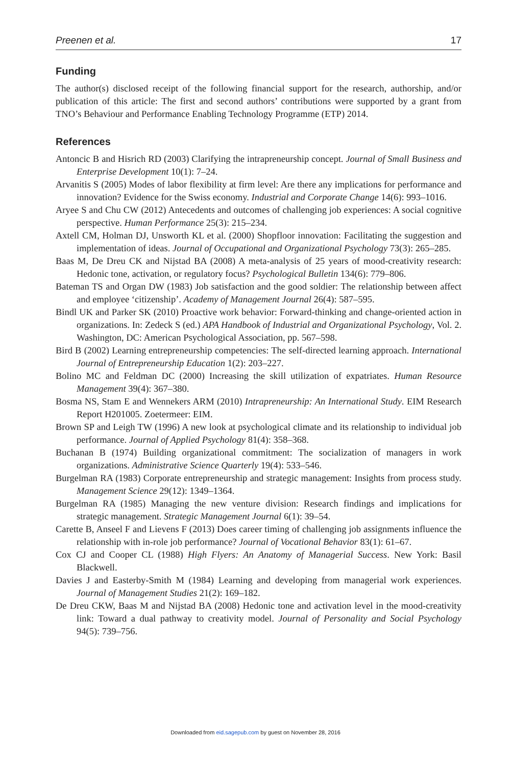Preenen et al. 17
Funding
The author(s) disclosed receipt of the following financial support for the research, authorship, and/or publication of this article: The first and second authors’ contributions were supported by a grant from TNO’s Behaviour and Performance Enabling Technology Programme (ETP) 2014.
References
Antoncic B and Hisrich RD (2003) Clarifying the intrapreneurship concept. Journal of Small Business and Enterprise Development 10(1): 7–24.
Arvanitis S (2005) Modes of labor flexibility at firm level: Are there any implications for performance and innovation? Evidence for the Swiss economy. Industrial and Corporate Change 14(6): 993–1016.
Aryee S and Chu CW (2012) Antecedents and outcomes of challenging job experiences: A social cognitive perspective. Human Performance 25(3): 215–234.
Axtell CM, Holman DJ, Unsworth KL et al. (2000) Shopfloor innovation: Facilitating the suggestion and implementation of ideas. Journal of Occupational and Organizational Psychology 73(3): 265–285.
Baas M, De Dreu CK and Nijstad BA (2008) A meta-analysis of 25 years of mood-creativity research: Hedonic tone, activation, or regulatory focus? Psychological Bulletin 134(6): 779–806.
Bateman TS and Organ DW (1983) Job satisfaction and the good soldier: The relationship between affect and employee ‘citizenship’. Academy of Management Journal 26(4): 587–595.
Bindl UK and Parker SK (2010) Proactive work behavior: Forward-thinking and change-oriented action in organizations. In: Zedeck S (ed.) APA Handbook of Industrial and Organizational Psychology, Vol. 2. Washington, DC: American Psychological Association, pp. 567–598.
Bird B (2002) Learning entrepreneurship competencies: The self-directed learning approach. International Journal of Entrepreneurship Education 1(2): 203–227.
Bolino MC and Feldman DC (2000) Increasing the skill utilization of expatriates. Human Resource Management 39(4): 367–380.
Bosma NS, Stam E and Wennekers ARM (2010) Intrapreneurship: An International Study. EIM Research Report H201005. Zoetermeer: EIM.
Brown SP and Leigh TW (1996) A new look at psychological climate and its relationship to individual job performance. Journal of Applied Psychology 81(4): 358–368.
Buchanan B (1974) Building organizational commitment: The socialization of managers in work organizations. Administrative Science Quarterly 19(4): 533–546.
Burgelman RA (1983) Corporate entrepreneurship and strategic management: Insights from process study. Management Science 29(12): 1349–1364.
Burgelman RA (1985) Managing the new venture division: Research findings and implications for strategic management. Strategic Management Journal 6(1): 39–54.
Carette B, Anseel F and Lievens F (2013) Does career timing of challenging job assignments influence the relationship with in-role job performance? Journal of Vocational Behavior 83(1): 61–67.
Cox CJ and Cooper CL (1988) High Flyers: An Anatomy of Managerial Success. New York: Basil Blackwell.
Davies J and Easterby-Smith M (1984) Learning and developing from managerial work experiences. Journal of Management Studies 21(2): 169–182.
De Dreu CKW, Baas M and Nijstad BA (2008) Hedonic tone and activation level in the mood-creativity link: Toward a dual pathway to creativity model. Journal of Personality and Social Psychology 94(5): 739–756.
Downloaded from eid.sagepub.com by guest on November 28, 2016